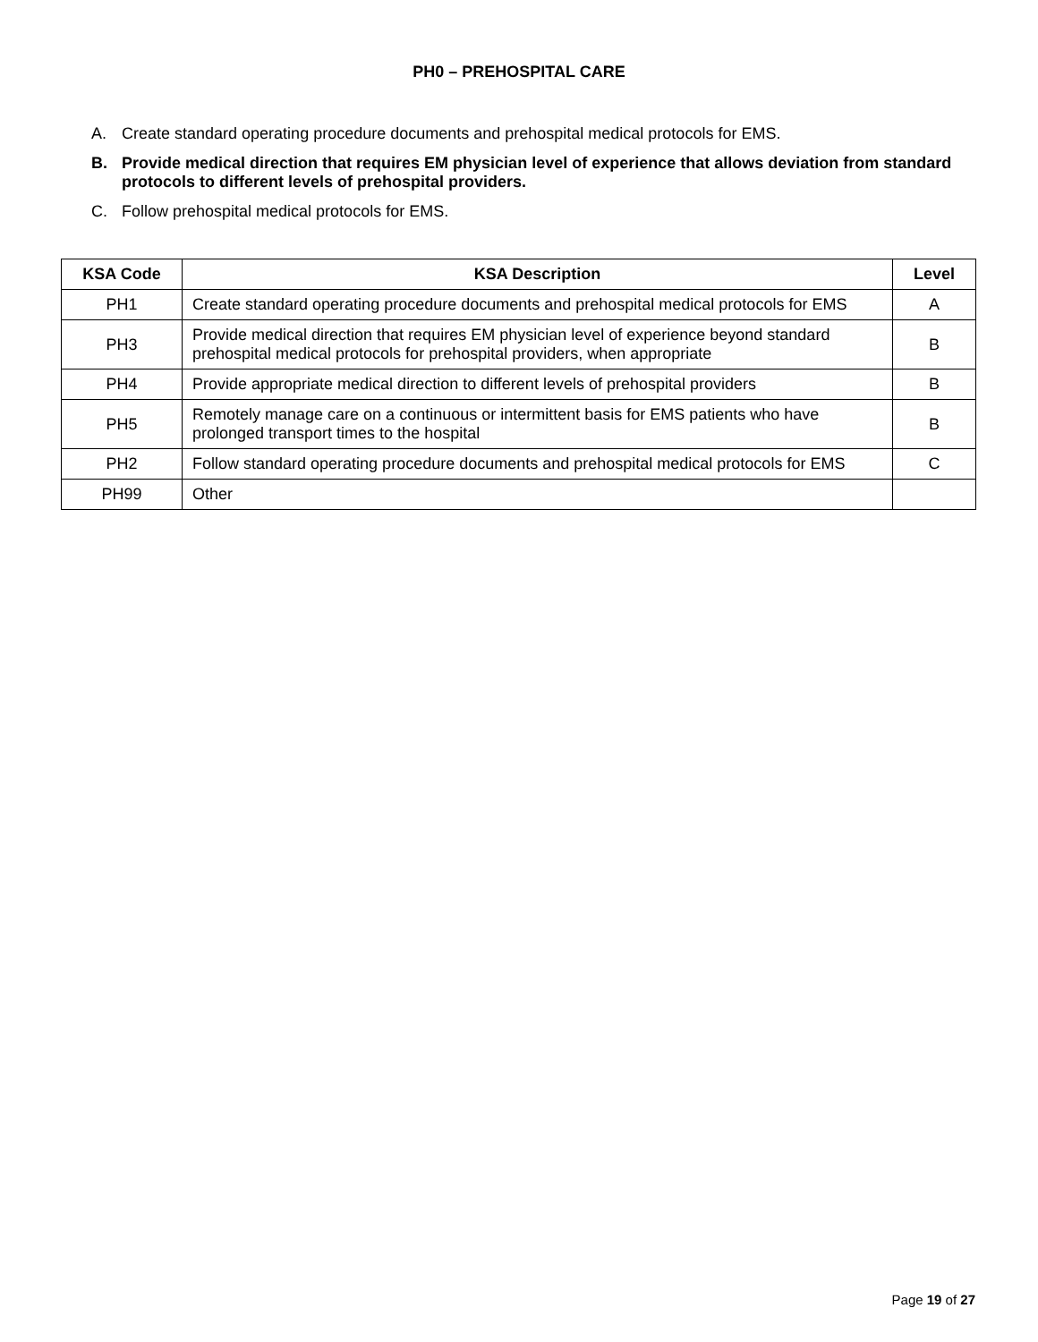PH0 – PREHOSPITAL CARE
A. Create standard operating procedure documents and prehospital medical protocols for EMS.
B. Provide medical direction that requires EM physician level of experience that allows deviation from standard protocols to different levels of prehospital providers.
C. Follow prehospital medical protocols for EMS.
| KSA Code | KSA Description | Level |
| --- | --- | --- |
| PH1 | Create standard operating procedure documents and prehospital medical protocols for EMS | A |
| PH3 | Provide medical direction that requires EM physician level of experience beyond standard prehospital medical protocols for prehospital providers, when appropriate | B |
| PH4 | Provide appropriate medical direction to different levels of prehospital providers | B |
| PH5 | Remotely manage care on a continuous or intermittent basis for EMS patients who have prolonged transport times to the hospital | B |
| PH2 | Follow standard operating procedure documents and prehospital medical protocols for EMS | C |
| PH99 | Other | |
Page 19 of 27